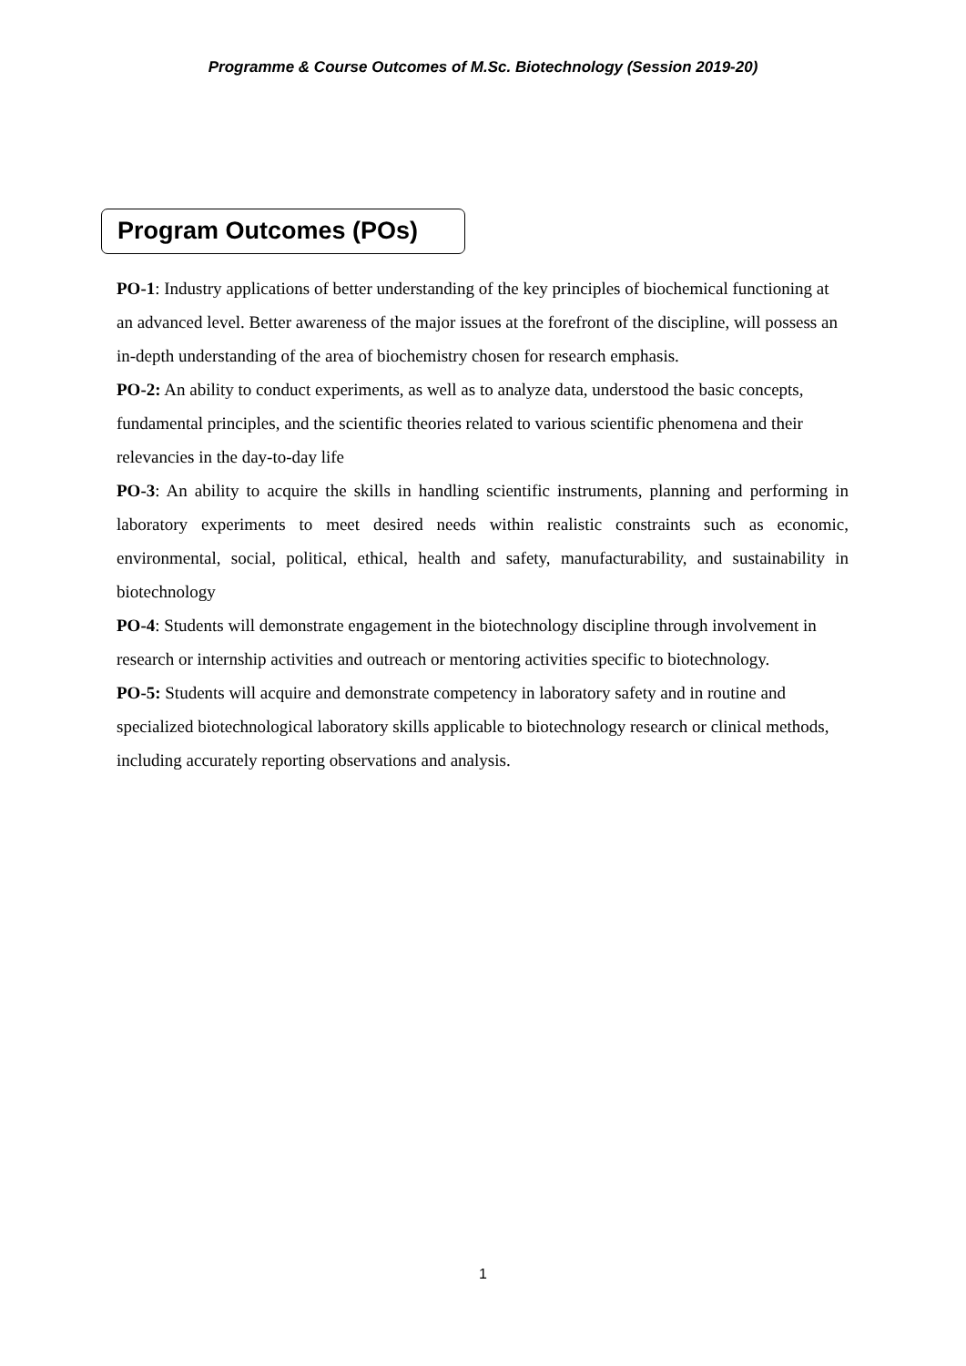Programme & Course Outcomes of M.Sc. Biotechnology (Session 2019-20)
Program Outcomes (POs)
PO-1: Industry applications of better understanding of the key principles of biochemical functioning at an advanced level. Better awareness of the major issues at the forefront of the discipline, will possess an in-depth understanding of the area of biochemistry chosen for research emphasis.
PO-2: An ability to conduct experiments, as well as to analyze data, understood the basic concepts, fundamental principles, and the scientific theories related to various scientific phenomena and their relevancies in the day-to-day life
PO-3: An ability to acquire the skills in handling scientific instruments, planning and performing in laboratory experiments to meet desired needs within realistic constraints such as economic, environmental, social, political, ethical, health and safety, manufacturability, and sustainability in biotechnology
PO-4: Students will demonstrate engagement in the biotechnology discipline through involvement in research or internship activities and outreach or mentoring activities specific to biotechnology.
PO-5: Students will acquire and demonstrate competency in laboratory safety and in routine and specialized biotechnological laboratory skills applicable to biotechnology research or clinical methods, including accurately reporting observations and analysis.
1